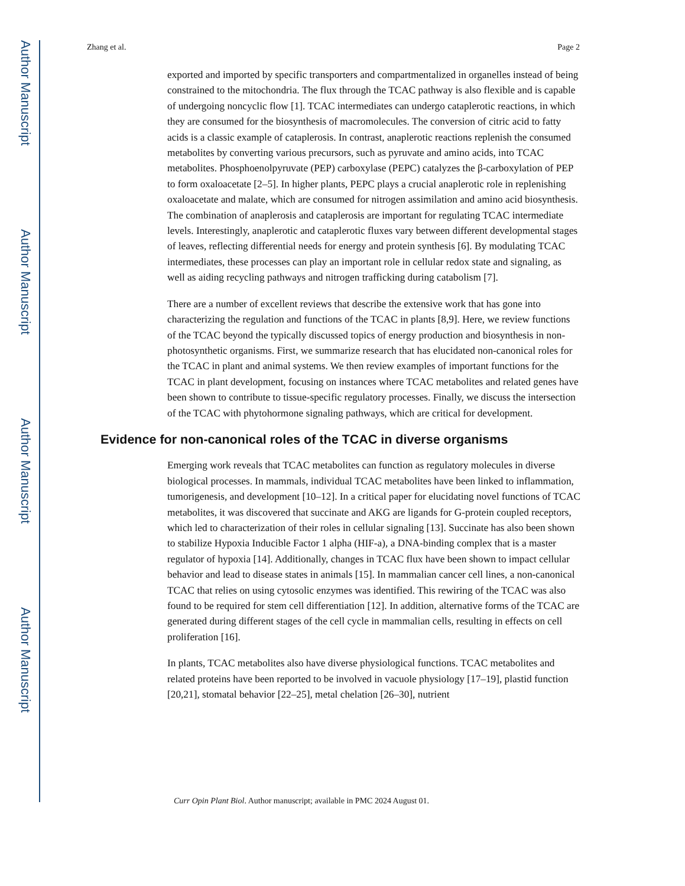Author Manuscript
Author Manuscript
Author Manuscript
Author Manuscript
Zhang et al. Page 2
exported and imported by specific transporters and compartmentalized in organelles instead of being constrained to the mitochondria. The flux through the TCAC pathway is also flexible and is capable of undergoing noncyclic flow [1]. TCAC intermediates can undergo cataplerotic reactions, in which they are consumed for the biosynthesis of macromolecules. The conversion of citric acid to fatty acids is a classic example of cataplerosis. In contrast, anaplerotic reactions replenish the consumed metabolites by converting various precursors, such as pyruvate and amino acids, into TCAC metabolites. Phosphoenolpyruvate (PEP) carboxylase (PEPC) catalyzes the β-carboxylation of PEP to form oxaloacetate [2–5]. In higher plants, PEPC plays a crucial anaplerotic role in replenishing oxaloacetate and malate, which are consumed for nitrogen assimilation and amino acid biosynthesis. The combination of anaplerosis and cataplerosis are important for regulating TCAC intermediate levels. Interestingly, anaplerotic and cataplerotic fluxes vary between different developmental stages of leaves, reflecting differential needs for energy and protein synthesis [6]. By modulating TCAC intermediates, these processes can play an important role in cellular redox state and signaling, as well as aiding recycling pathways and nitrogen trafficking during catabolism [7].
There are a number of excellent reviews that describe the extensive work that has gone into characterizing the regulation and functions of the TCAC in plants [8,9]. Here, we review functions of the TCAC beyond the typically discussed topics of energy production and biosynthesis in non-photosynthetic organisms. First, we summarize research that has elucidated non-canonical roles for the TCAC in plant and animal systems. We then review examples of important functions for the TCAC in plant development, focusing on instances where TCAC metabolites and related genes have been shown to contribute to tissue-specific regulatory processes. Finally, we discuss the intersection of the TCAC with phytohormone signaling pathways, which are critical for development.
Evidence for non-canonical roles of the TCAC in diverse organisms
Emerging work reveals that TCAC metabolites can function as regulatory molecules in diverse biological processes. In mammals, individual TCAC metabolites have been linked to inflammation, tumorigenesis, and development [10–12]. In a critical paper for elucidating novel functions of TCAC metabolites, it was discovered that succinate and AKG are ligands for G-protein coupled receptors, which led to characterization of their roles in cellular signaling [13]. Succinate has also been shown to stabilize Hypoxia Inducible Factor 1 alpha (HIF-a), a DNA-binding complex that is a master regulator of hypoxia [14]. Additionally, changes in TCAC flux have been shown to impact cellular behavior and lead to disease states in animals [15]. In mammalian cancer cell lines, a non-canonical TCAC that relies on using cytosolic enzymes was identified. This rewiring of the TCAC was also found to be required for stem cell differentiation [12]. In addition, alternative forms of the TCAC are generated during different stages of the cell cycle in mammalian cells, resulting in effects on cell proliferation [16].
In plants, TCAC metabolites also have diverse physiological functions. TCAC metabolites and related proteins have been reported to be involved in vacuole physiology [17–19], plastid function [20,21], stomatal behavior [22–25], metal chelation [26–30], nutrient
Curr Opin Plant Biol. Author manuscript; available in PMC 2024 August 01.